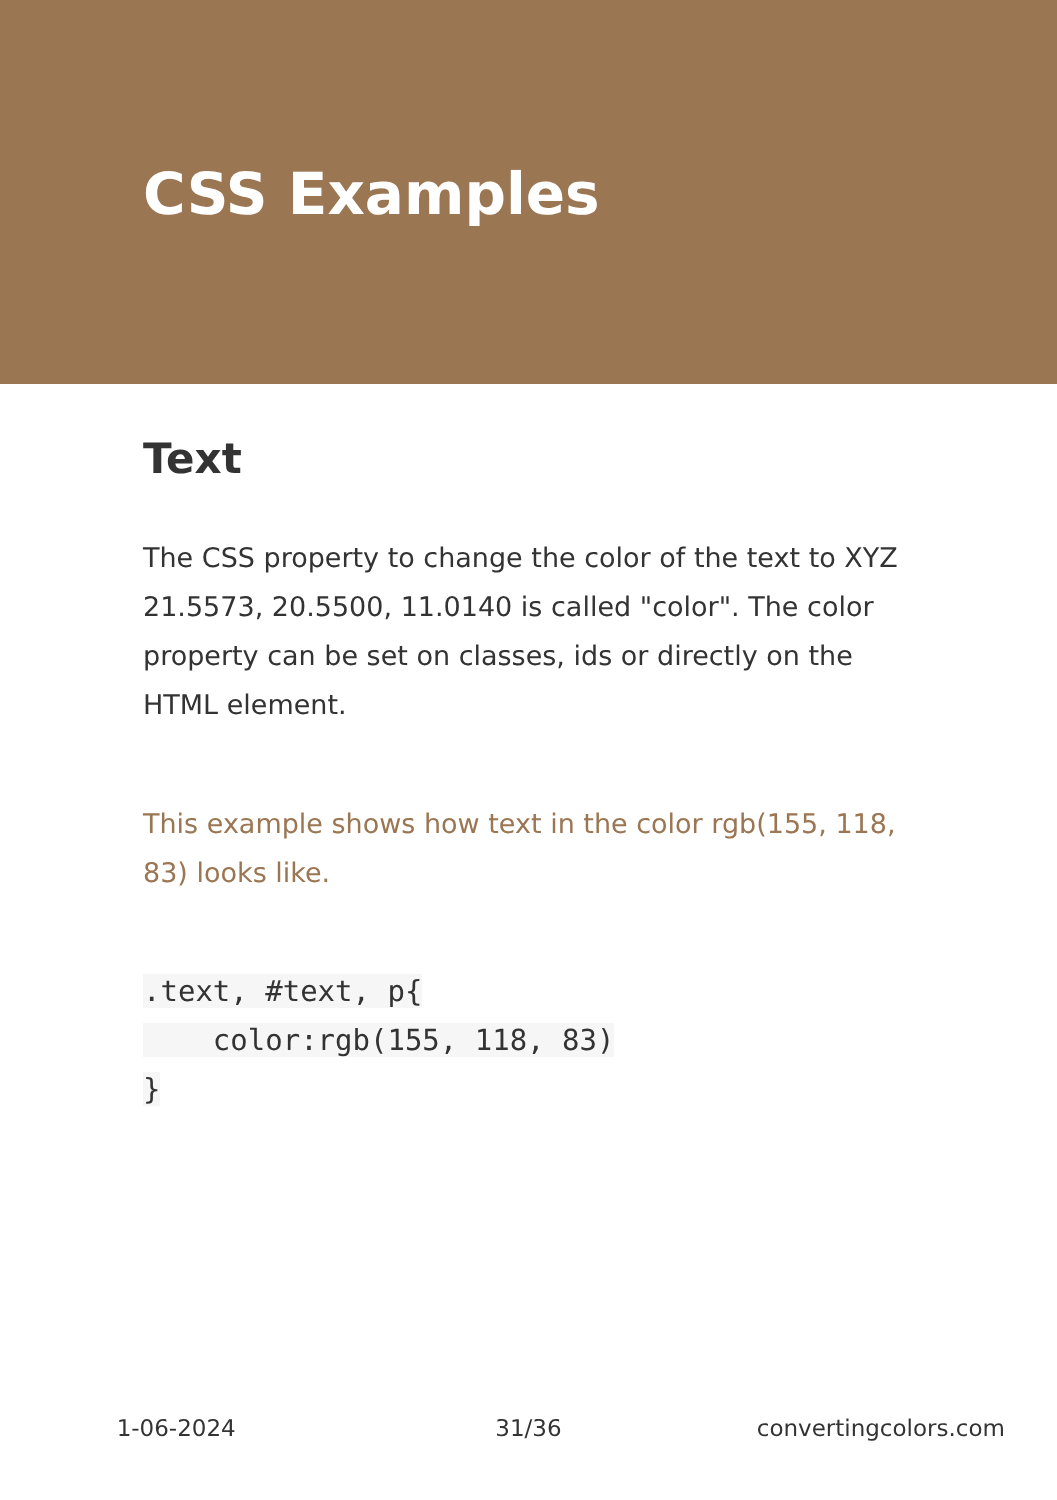CSS Examples
Text
The CSS property to change the color of the text to XYZ 21.5573, 20.5500, 11.0140 is called "color". The color property can be set on classes, ids or directly on the HTML element.
This example shows how text in the color rgb(155, 118, 83) looks like.
.text, #text, p{
    color:rgb(155, 118, 83)
}
1-06-2024 31/36 convertingcolors.com